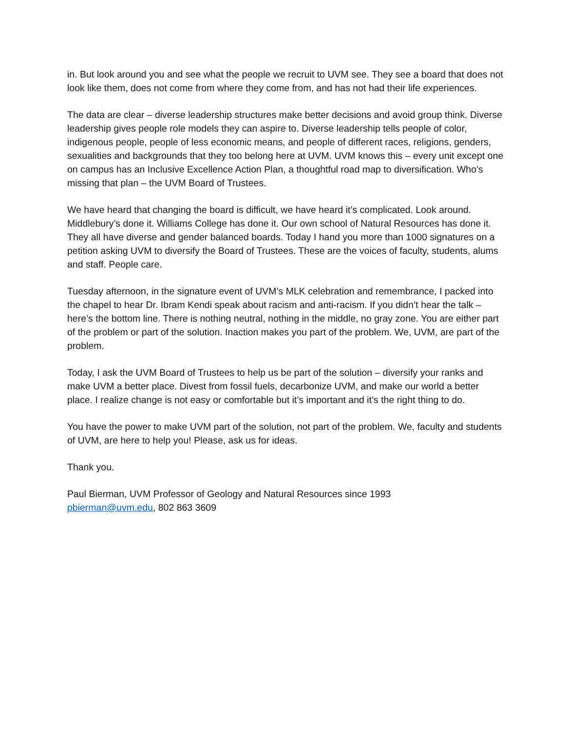in. But look around you and see what the people we recruit to UVM see. They see a board that does not look like them, does not come from where they come from, and has not had their life experiences.
The data are clear – diverse leadership structures make better decisions and avoid group think. Diverse leadership gives people role models they can aspire to. Diverse leadership tells people of color, indigenous people, people of less economic means, and people of different races, religions, genders, sexualities and backgrounds that they too belong here at UVM. UVM knows this – every unit except one on campus has an Inclusive Excellence Action Plan, a thoughtful road map to diversification. Who’s missing that plan – the UVM Board of Trustees.
We have heard that changing the board is difficult, we have heard it’s complicated. Look around. Middlebury’s done it. Williams College has done it. Our own school of Natural Resources has done it. They all have diverse and gender balanced boards. Today I hand you more than 1000 signatures on a petition asking UVM to diversify the Board of Trustees. These are the voices of faculty, students, alums and staff. People care.
Tuesday afternoon, in the signature event of UVM’s MLK celebration and remembrance, I packed into the chapel to hear Dr. Ibram Kendi speak about racism and anti-racism. If you didn’t hear the talk – here’s the bottom line. There is nothing neutral, nothing in the middle, no gray zone. You are either part of the problem or part of the solution. Inaction makes you part of the problem. We, UVM, are part of the problem.
Today, I ask the UVM Board of Trustees to help us be part of the solution – diversify your ranks and make UVM a better place. Divest from fossil fuels, decarbonize UVM, and make our world a better place. I realize change is not easy or comfortable but it’s important and it’s the right thing to do.
You have the power to make UVM part of the solution, not part of the problem. We, faculty and students of UVM, are here to help you! Please, ask us for ideas.
Thank you.
Paul Bierman, UVM Professor of Geology and Natural Resources since 1993
pbierman@uvm.edu, 802 863 3609